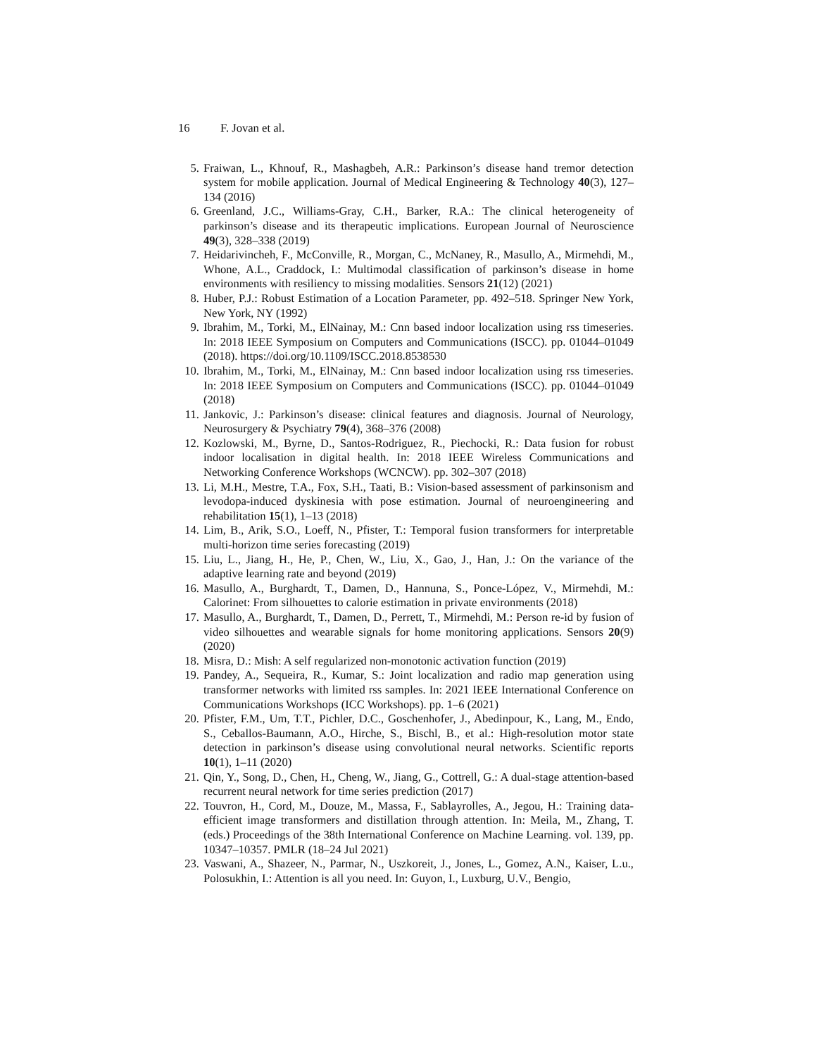16 F. Jovan et al.
5. Fraiwan, L., Khnouf, R., Mashagbeh, A.R.: Parkinson’s disease hand tremor detection system for mobile application. Journal of Medical Engineering & Technology 40(3), 127–134 (2016)
6. Greenland, J.C., Williams-Gray, C.H., Barker, R.A.: The clinical heterogeneity of parkinson’s disease and its therapeutic implications. European Journal of Neuroscience 49(3), 328–338 (2019)
7. Heidarivincheh, F., McConville, R., Morgan, C., McNaney, R., Masullo, A., Mirmehdi, M., Whone, A.L., Craddock, I.: Multimodal classification of parkinson’s disease in home environments with resiliency to missing modalities. Sensors 21(12) (2021)
8. Huber, P.J.: Robust Estimation of a Location Parameter, pp. 492–518. Springer New York, New York, NY (1992)
9. Ibrahim, M., Torki, M., ElNainay, M.: Cnn based indoor localization using rss timeseries. In: 2018 IEEE Symposium on Computers and Communications (ISCC). pp. 01044–01049 (2018). https://doi.org/10.1109/ISCC.2018.8538530
10. Ibrahim, M., Torki, M., ElNainay, M.: Cnn based indoor localization using rss timeseries. In: 2018 IEEE Symposium on Computers and Communications (ISCC). pp. 01044–01049 (2018)
11. Jankovic, J.: Parkinson’s disease: clinical features and diagnosis. Journal of Neurology, Neurosurgery & Psychiatry 79(4), 368–376 (2008)
12. Kozlowski, M., Byrne, D., Santos-Rodriguez, R., Piechocki, R.: Data fusion for robust indoor localisation in digital health. In: 2018 IEEE Wireless Communications and Networking Conference Workshops (WCNCW). pp. 302–307 (2018)
13. Li, M.H., Mestre, T.A., Fox, S.H., Taati, B.: Vision-based assessment of parkinsonism and levodopa-induced dyskinesia with pose estimation. Journal of neuroengineering and rehabilitation 15(1), 1–13 (2018)
14. Lim, B., Arik, S.O., Loeff, N., Pfister, T.: Temporal fusion transformers for interpretable multi-horizon time series forecasting (2019)
15. Liu, L., Jiang, H., He, P., Chen, W., Liu, X., Gao, J., Han, J.: On the variance of the adaptive learning rate and beyond (2019)
16. Masullo, A., Burghardt, T., Damen, D., Hannuna, S., Ponce-López, V., Mirmehdi, M.: Calorinet: From silhouettes to calorie estimation in private environments (2018)
17. Masullo, A., Burghardt, T., Damen, D., Perrett, T., Mirmehdi, M.: Person re-id by fusion of video silhouettes and wearable signals for home monitoring applications. Sensors 20(9) (2020)
18. Misra, D.: Mish: A self regularized non-monotonic activation function (2019)
19. Pandey, A., Sequeira, R., Kumar, S.: Joint localization and radio map generation using transformer networks with limited rss samples. In: 2021 IEEE International Conference on Communications Workshops (ICC Workshops). pp. 1–6 (2021)
20. Pfister, F.M., Um, T.T., Pichler, D.C., Goschenhofer, J., Abedinpour, K., Lang, M., Endo, S., Ceballos-Baumann, A.O., Hirche, S., Bischl, B., et al.: High-resolution motor state detection in parkinson’s disease using convolutional neural networks. Scientific reports 10(1), 1–11 (2020)
21. Qin, Y., Song, D., Chen, H., Cheng, W., Jiang, G., Cottrell, G.: A dual-stage attention-based recurrent neural network for time series prediction (2017)
22. Touvron, H., Cord, M., Douze, M., Massa, F., Sablayrolles, A., Jegou, H.: Training data-efficient image transformers and distillation through attention. In: Meila, M., Zhang, T. (eds.) Proceedings of the 38th International Conference on Machine Learning. vol. 139, pp. 10347–10357. PMLR (18–24 Jul 2021)
23. Vaswani, A., Shazeer, N., Parmar, N., Uszkoreit, J., Jones, L., Gomez, A.N., Kaiser, L.u., Polosukhin, I.: Attention is all you need. In: Guyon, I., Luxburg, U.V., Bengio,